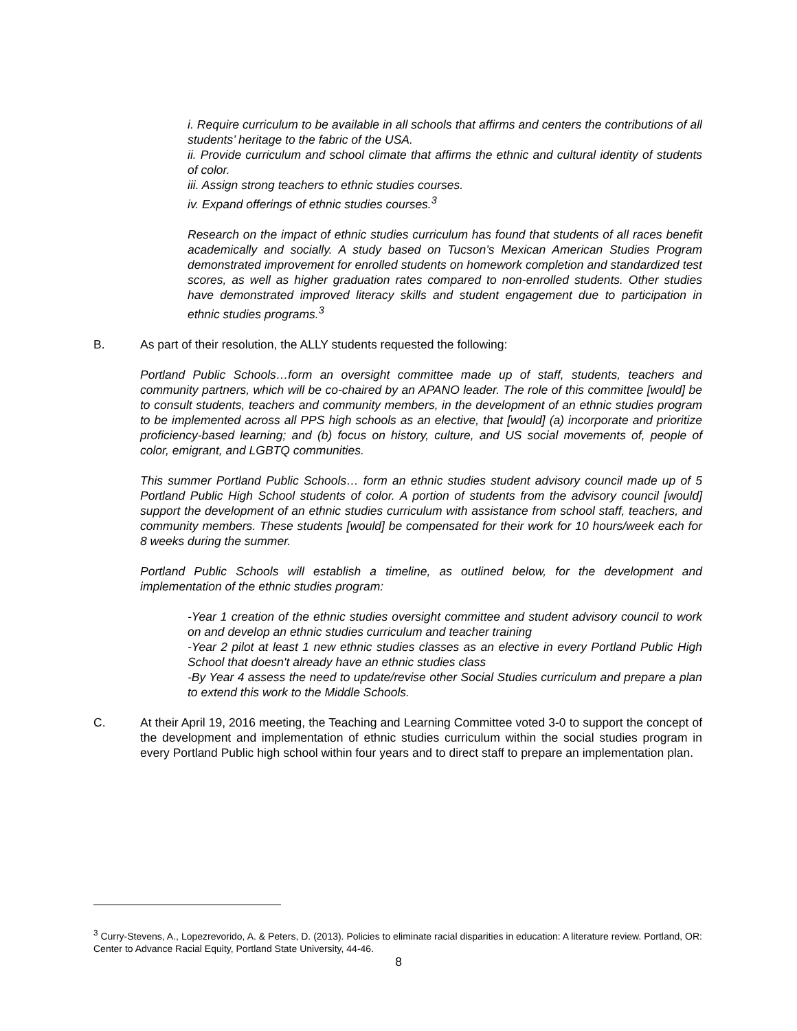i. Require curriculum to be available in all schools that affirms and centers the contributions of all students’ heritage to the fabric of the USA.
ii. Provide curriculum and school climate that affirms the ethnic and cultural identity of students of color.
iii. Assign strong teachers to ethnic studies courses.
iv. Expand offerings of ethnic studies courses.<sup>3</sup>
Research on the impact of ethnic studies curriculum has found that students of all races benefit academically and socially. A study based on Tucson’s Mexican American Studies Program demonstrated improvement for enrolled students on homework completion and standardized test scores, as well as higher graduation rates compared to non-enrolled students. Other studies have demonstrated improved literacy skills and student engagement due to participation in ethnic studies programs.<sup>3</sup>
B. As part of their resolution, the ALLY students requested the following:
Portland Public Schools…form an oversight committee made up of staff, students, teachers and community partners, which will be co-chaired by an APANO leader. The role of this committee [would] be to consult students, teachers and community members, in the development of an ethnic studies program to be implemented across all PPS high schools as an elective, that [would] (a) incorporate and prioritize proficiency-based learning; and (b) focus on history, culture, and US social movements of, people of color, emigrant, and LGBTQ communities.
This summer Portland Public Schools… form an ethnic studies student advisory council made up of 5 Portland Public High School students of color. A portion of students from the advisory council [would] support the development of an ethnic studies curriculum with assistance from school staff, teachers, and community members. These students [would] be compensated for their work for 10 hours/week each for 8 weeks during the summer.
Portland Public Schools will establish a timeline, as outlined below, for the development and implementation of the ethnic studies program:
-Year 1 creation of the ethnic studies oversight committee and student advisory council to work on and develop an ethnic studies curriculum and teacher training
-Year 2 pilot at least 1 new ethnic studies classes as an elective in every Portland Public High School that doesn't already have an ethnic studies class
-By Year 4 assess the need to update/revise other Social Studies curriculum and prepare a plan to extend this work to the Middle Schools.
C. At their April 19, 2016 meeting, the Teaching and Learning Committee voted 3-0 to support the concept of the development and implementation of ethnic studies curriculum within the social studies program in every Portland Public high school within four years and to direct staff to prepare an implementation plan.
<sup>3</sup> Curry-Stevens, A., Lopezrevorido, A. & Peters, D. (2013). Policies to eliminate racial disparities in education: A literature review. Portland, OR: Center to Advance Racial Equity, Portland State University, 44-46.
8